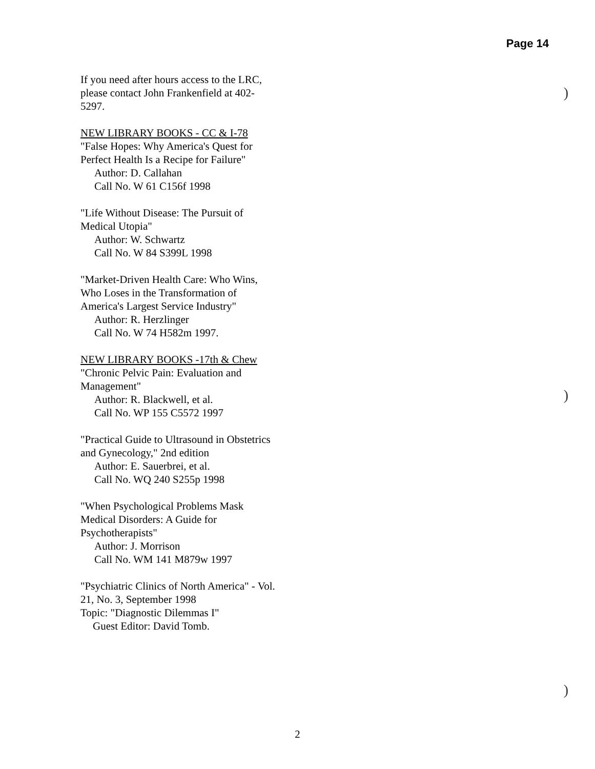Page 14
If you need after hours access to the LRC, please contact John Frankenfield at 402-5297.
NEW LIBRARY BOOKS - CC & I-78
"False Hopes: Why America's Quest for Perfect Health Is a Recipe for Failure"
Author: D. Callahan
Call No. W 61 C156f 1998
"Life Without Disease: The Pursuit of Medical Utopia"
Author: W. Schwartz
Call No. W 84 S399L 1998
"Market-Driven Health Care: Who Wins, Who Loses in the Transformation of
America's Largest Service Industry"
Author: R. Herzlinger
Call No. W 74 H582m 1997.
NEW LIBRARY BOOKS -17th & Chew
"Chronic Pelvic Pain: Evaluation and Management"
Author: R. Blackwell, et al.
Call No. WP 155 C5572 1997
"Practical Guide to Ultrasound in Obstetrics and Gynecology," 2nd edition
Author: E. Sauerbrei, et al.
Call No. WQ 240 S255p 1998
"When Psychological Problems Mask Medical Disorders: A Guide for Psychotherapists"
Author: J. Morrison
Call No. WM 141 M879w 1997
"Psychiatric Clinics of North America" - Vol. 21, No. 3, September 1998
Topic: "Diagnostic Dilemmas I"
Guest Editor: David Tomb.
)
)
)
2